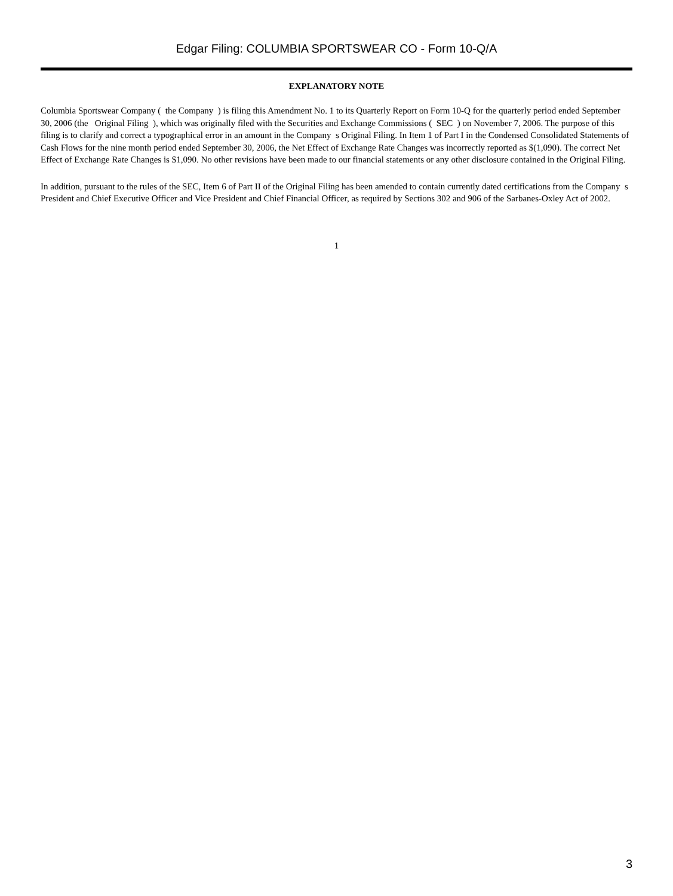Edgar Filing: COLUMBIA SPORTSWEAR CO - Form 10-Q/A
EXPLANATORY NOTE
Columbia Sportswear Company ( the Company ) is filing this Amendment No. 1 to its Quarterly Report on Form 10-Q for the quarterly period ended September 30, 2006 (the Original Filing ), which was originally filed with the Securities and Exchange Commissions ( SEC ) on November 7, 2006. The purpose of this filing is to clarify and correct a typographical error in an amount in the Company s Original Filing. In Item 1 of Part I in the Condensed Consolidated Statements of Cash Flows for the nine month period ended September 30, 2006, the Net Effect of Exchange Rate Changes was incorrectly reported as $(1,090). The correct Net Effect of Exchange Rate Changes is $1,090. No other revisions have been made to our financial statements or any other disclosure contained in the Original Filing.
In addition, pursuant to the rules of the SEC, Item 6 of Part II of the Original Filing has been amended to contain currently dated certifications from the Company s President and Chief Executive Officer and Vice President and Chief Financial Officer, as required by Sections 302 and 906 of the Sarbanes-Oxley Act of 2002.
1
3